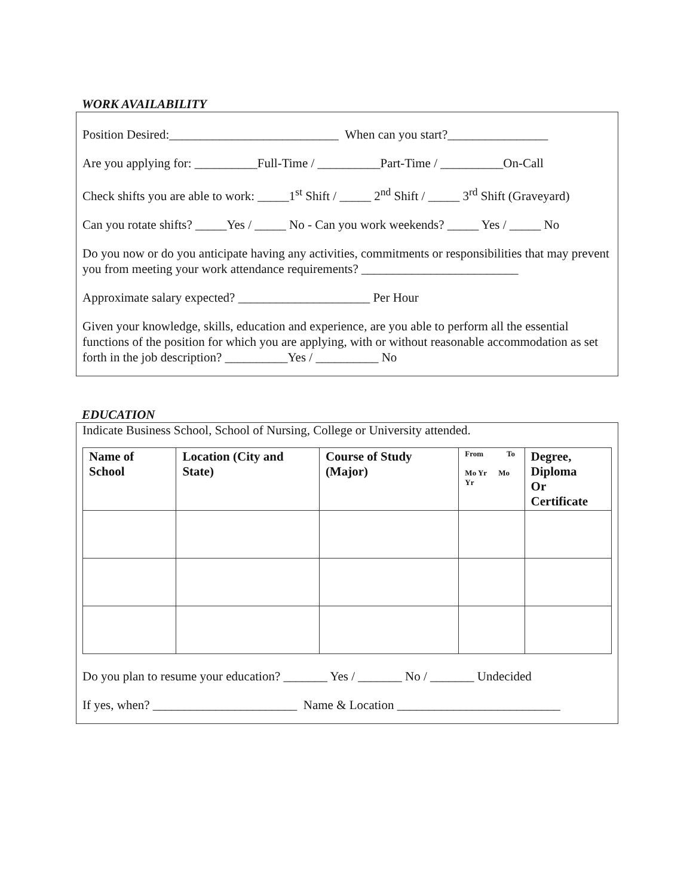WORK AVAILABILITY
Position Desired:___________________________ When can you start?________________
Are you applying for: __________Full-Time / __________Part-Time / __________On-Call
Check shifts you are able to work: _____1<sup>st</sup> Shift / _____ 2<sup>nd</sup> Shift / _____ 3<sup>rd</sup> Shift (Graveyard)
Can you rotate shifts? _____Yes / _____ No - Can you work weekends? _____ Yes / _____ No
Do you now or do you anticipate having any activities, commitments or responsibilities that may prevent you from meeting your work attendance requirements? _________________________
Approximate salary expected? _____________________ Per Hour
Given your knowledge, skills, education and experience, are you able to perform all the essential functions of the position for which you are applying, with or without reasonable accommodation as set forth in the job description? __________Yes / __________ No
EDUCATION
Indicate Business School, School of Nursing, College or University attended.
| Name of School | Location (City and State) | Course of Study (Major) | From To Mo Yr Mo Yr | Degree, Diploma Or Certificate |
| --- | --- | --- | --- | --- |
Do you plan to resume your education? _______ Yes / _______ No / _______ Undecided
If yes, when? _______________________ Name & Location __________________________